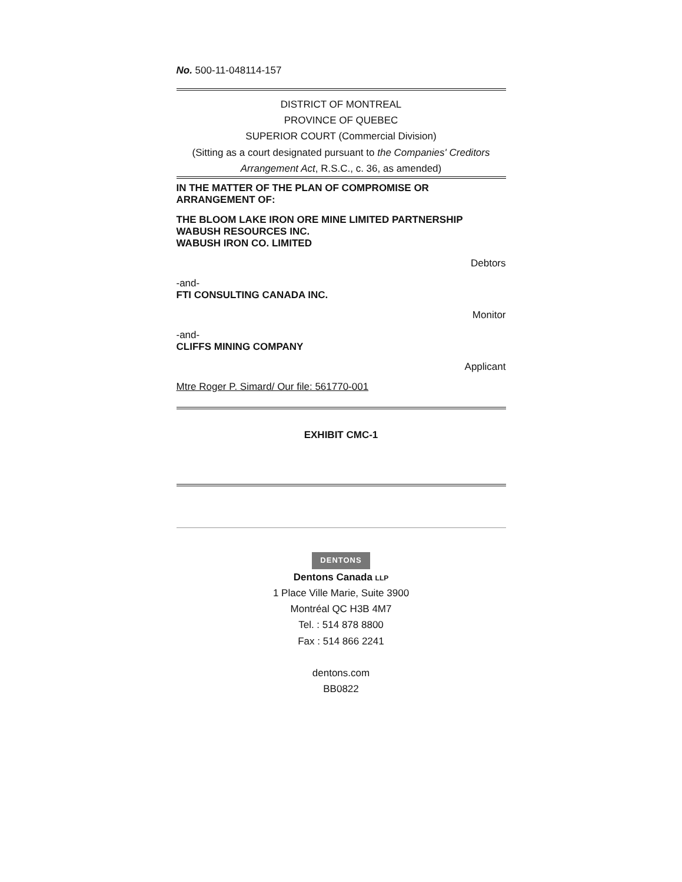No. 500-11-048114-157
DISTRICT OF MONTREAL
PROVINCE OF QUEBEC
SUPERIOR COURT (Commercial Division)
(Sitting as a court designated pursuant to the Companies' Creditors Arrangement Act, R.S.C., c. 36, as amended)
IN THE MATTER OF THE PLAN OF COMPROMISE OR ARRANGEMENT OF:
THE BLOOM LAKE IRON ORE MINE LIMITED PARTNERSHIP
WABUSH RESOURCES INC.
WABUSH IRON CO. LIMITED
Debtors
-and-
FTI CONSULTING CANADA INC.
Monitor
-and-
CLIFFS MINING COMPANY
Applicant
Mtre Roger P. Simard/ Our file: 561770-001
EXHIBIT CMC-1
DENTONS
Dentons Canada LLP
1 Place Ville Marie, Suite 3900
Montréal QC H3B 4M7
Tel. : 514 878 8800
Fax : 514 866 2241
dentons.com
BB0822